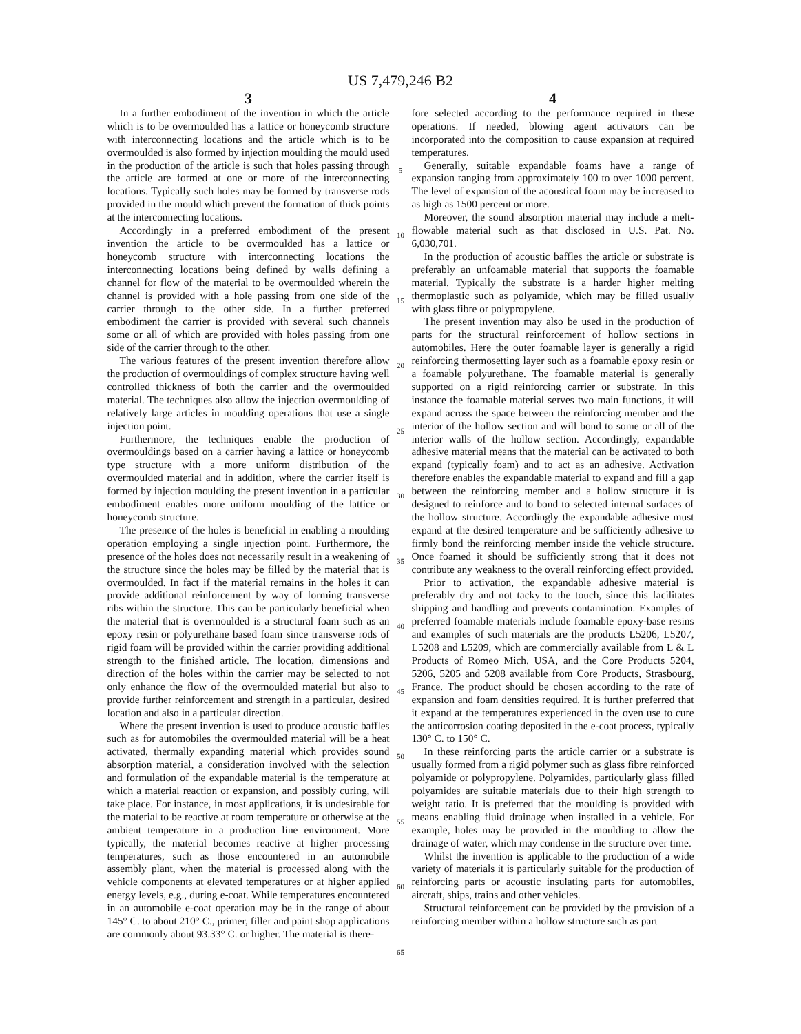US 7,479,246 B2
3
In a further embodiment of the invention in which the article which is to be overmoulded has a lattice or honeycomb structure with interconnecting locations and the article which is to be overmoulded is also formed by injection moulding the mould used in the production of the article is such that holes passing through the article are formed at one or more of the interconnecting locations. Typically such holes may be formed by transverse rods provided in the mould which prevent the formation of thick points at the interconnecting locations.
Accordingly in a preferred embodiment of the present invention the article to be overmoulded has a lattice or honeycomb structure with interconnecting locations the interconnecting locations being defined by walls defining a channel for flow of the material to be overmoulded wherein the channel is provided with a hole passing from one side of the carrier through to the other side. In a further preferred embodiment the carrier is provided with several such channels some or all of which are provided with holes passing from one side of the carrier through to the other.
The various features of the present invention therefore allow the production of overmouldings of complex structure having well controlled thickness of both the carrier and the overmoulded material. The techniques also allow the injection overmoulding of relatively large articles in moulding operations that use a single injection point.
Furthermore, the techniques enable the production of overmouldings based on a carrier having a lattice or honeycomb type structure with a more uniform distribution of the overmoulded material and in addition, where the carrier itself is formed by injection moulding the present invention in a particular embodiment enables more uniform moulding of the lattice or honeycomb structure.
The presence of the holes is beneficial in enabling a moulding operation employing a single injection point. Furthermore, the presence of the holes does not necessarily result in a weakening of the structure since the holes may be filled by the material that is overmoulded. In fact if the material remains in the holes it can provide additional reinforcement by way of forming transverse ribs within the structure. This can be particularly beneficial when the material that is overmoulded is a structural foam such as an epoxy resin or polyurethane based foam since transverse rods of rigid foam will be provided within the carrier providing additional strength to the finished article. The location, dimensions and direction of the holes within the carrier may be selected to not only enhance the flow of the overmoulded material but also to provide further reinforcement and strength in a particular, desired location and also in a particular direction.
Where the present invention is used to produce acoustic baffles such as for automobiles the overmoulded material will be a heat activated, thermally expanding material which provides sound absorption material, a consideration involved with the selection and formulation of the expandable material is the temperature at which a material reaction or expansion, and possibly curing, will take place. For instance, in most applications, it is undesirable for the material to be reactive at room temperature or otherwise at the ambient temperature in a production line environment. More typically, the material becomes reactive at higher processing temperatures, such as those encountered in an automobile assembly plant, when the material is processed along with the vehicle components at elevated temperatures or at higher applied energy levels, e.g., during e-coat. While temperatures encountered in an automobile e-coat operation may be in the range of about 145° C. to about 210° C., primer, filler and paint shop applications are commonly about 93.33° C. or higher. The material is there-
5
10
15
20
25
30
35
40
45
50
55
60
65
4
fore selected according to the performance required in these operations. If needed, blowing agent activators can be incorporated into the composition to cause expansion at required temperatures.
Generally, suitable expandable foams have a range of expansion ranging from approximately 100 to over 1000 percent. The level of expansion of the acoustical foam may be increased to as high as 1500 percent or more.
Moreover, the sound absorption material may include a melt-flowable material such as that disclosed in U.S. Pat. No. 6,030,701.
In the production of acoustic baffles the article or substrate is preferably an unfoamable material that supports the foamable material. Typically the substrate is a harder higher melting thermoplastic such as polyamide, which may be filled usually with glass fibre or polypropylene.
The present invention may also be used in the production of parts for the structural reinforcement of hollow sections in automobiles. Here the outer foamable layer is generally a rigid reinforcing thermosetting layer such as a foamable epoxy resin or a foamable polyurethane. The foamable material is generally supported on a rigid reinforcing carrier or substrate. In this instance the foamable material serves two main functions, it will expand across the space between the reinforcing member and the interior of the hollow section and will bond to some or all of the interior walls of the hollow section. Accordingly, expandable adhesive material means that the material can be activated to both expand (typically foam) and to act as an adhesive. Activation therefore enables the expandable material to expand and fill a gap between the reinforcing member and a hollow structure it is designed to reinforce and to bond to selected internal surfaces of the hollow structure. Accordingly the expandable adhesive must expand at the desired temperature and be sufficiently adhesive to firmly bond the reinforcing member inside the vehicle structure. Once foamed it should be sufficiently strong that it does not contribute any weakness to the overall reinforcing effect provided.
Prior to activation, the expandable adhesive material is preferably dry and not tacky to the touch, since this facilitates shipping and handling and prevents contamination. Examples of preferred foamable materials include foamable epoxy-base resins and examples of such materials are the products L5206, L5207, L5208 and L5209, which are commercially available from L & L Products of Romeo Mich. USA, and the Core Products 5204, 5206, 5205 and 5208 available from Core Products, Strasbourg, France. The product should be chosen according to the rate of expansion and foam densities required. It is further preferred that it expand at the temperatures experienced in the oven use to cure the anticorrosion coating deposited in the e-coat process, typically 130° C. to 150° C.
In these reinforcing parts the article carrier or a substrate is usually formed from a rigid polymer such as glass fibre reinforced polyamide or polypropylene. Polyamides, particularly glass filled polyamides are suitable materials due to their high strength to weight ratio. It is preferred that the moulding is provided with means enabling fluid drainage when installed in a vehicle. For example, holes may be provided in the moulding to allow the drainage of water, which may condense in the structure over time.
Whilst the invention is applicable to the production of a wide variety of materials it is particularly suitable for the production of reinforcing parts or acoustic insulating parts for automobiles, aircraft, ships, trains and other vehicles.
Structural reinforcement can be provided by the provision of a reinforcing member within a hollow structure such as part